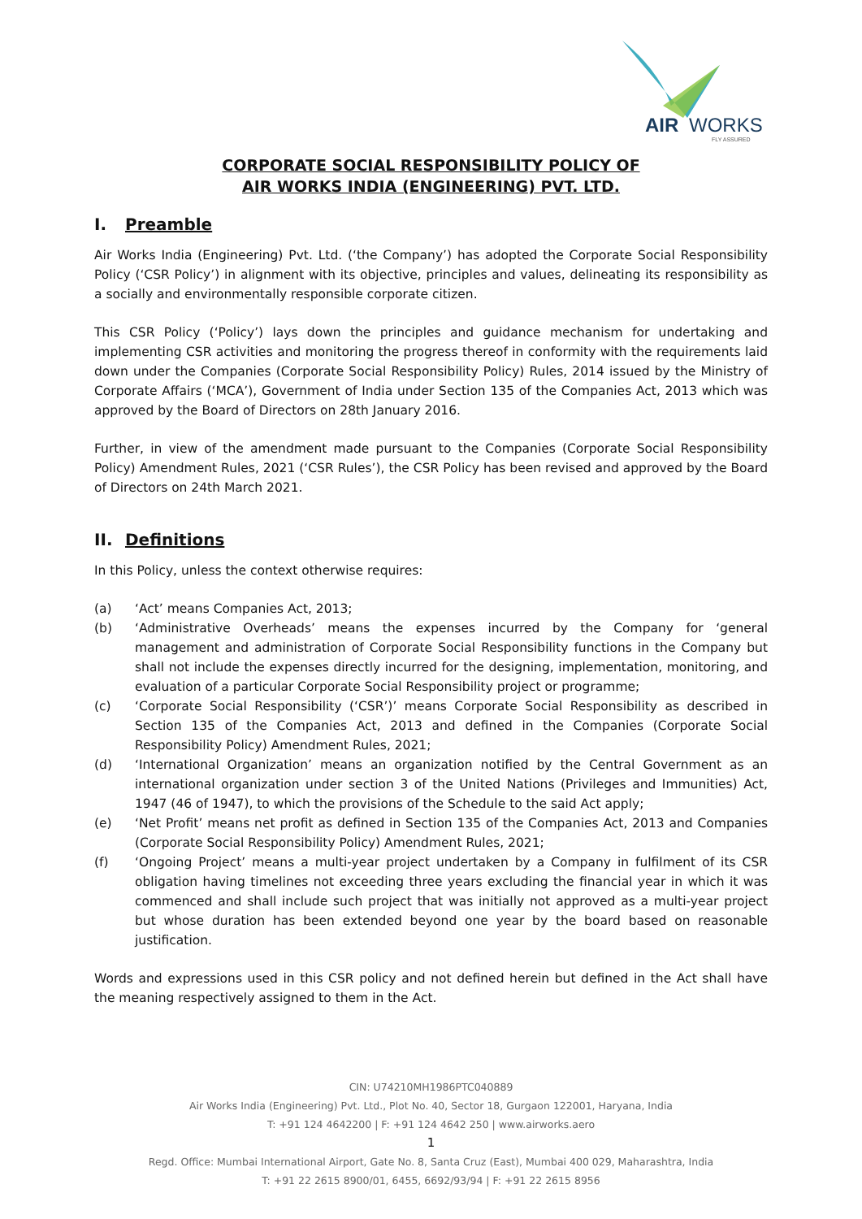AIR
WORKS
FLY ASSURED
CORPORATE SOCIAL RESPONSIBILITY POLICY OF
AIR WORKS INDIA (ENGINEERING) PVT. LTD.
I. Preamble
Air Works India (Engineering) Pvt. Ltd. (‘the Company’) has adopted the Corporate Social Responsibility Policy (‘CSR Policy’) in alignment with its objective, principles and values, delineating its responsibility as a socially and environmentally responsible corporate citizen.
This CSR Policy (‘Policy’) lays down the principles and guidance mechanism for undertaking and implementing CSR activities and monitoring the progress thereof in conformity with the requirements laid down under the Companies (Corporate Social Responsibility Policy) Rules, 2014 issued by the Ministry of Corporate Affairs (‘MCA’), Government of India under Section 135 of the Companies Act, 2013 which was approved by the Board of Directors on 28th January 2016.
Further, in view of the amendment made pursuant to the Companies (Corporate Social Responsibility Policy) Amendment Rules, 2021 (‘CSR Rules’), the CSR Policy has been revised and approved by the Board of Directors on 24th March 2021.
II. Definitions
In this Policy, unless the context otherwise requires:
(a) ‘Act’ means Companies Act, 2013;
(b) ‘Administrative Overheads’ means the expenses incurred by the Company for ‘general management and administration of Corporate Social Responsibility functions in the Company but shall not include the expenses directly incurred for the designing, implementation, monitoring, and evaluation of a particular Corporate Social Responsibility project or programme;
(c) ‘Corporate Social Responsibility (‘CSR’)’ means Corporate Social Responsibility as described in Section 135 of the Companies Act, 2013 and defined in the Companies (Corporate Social Responsibility Policy) Amendment Rules, 2021;
(d) ‘International Organization’ means an organization notified by the Central Government as an international organization under section 3 of the United Nations (Privileges and Immunities) Act, 1947 (46 of 1947), to which the provisions of the Schedule to the said Act apply;
(e) ‘Net Profit’ means net profit as defined in Section 135 of the Companies Act, 2013 and Companies (Corporate Social Responsibility Policy) Amendment Rules, 2021;
(f) ‘Ongoing Project’ means a multi-year project undertaken by a Company in fulfilment of its CSR obligation having timelines not exceeding three years excluding the financial year in which it was commenced and shall include such project that was initially not approved as a multi-year project but whose duration has been extended beyond one year by the board based on reasonable justification.
Words and expressions used in this CSR policy and not defined herein but defined in the Act shall have the meaning respectively assigned to them in the Act.
CIN: U74210MH1986PTC040889
Air Works India (Engineering) Pvt. Ltd., Plot No. 40, Sector 18, Gurgaon 122001, Haryana, India
T: +91 124 4642200 | F: +91 124 4642 250 | www.airworks.aero
1
Regd. Office: Mumbai International Airport, Gate No. 8, Santa Cruz (East), Mumbai 400 029, Maharashtra, India
T: +91 22 2615 8900/01, 6455, 6692/93/94 | F: +91 22 2615 8956